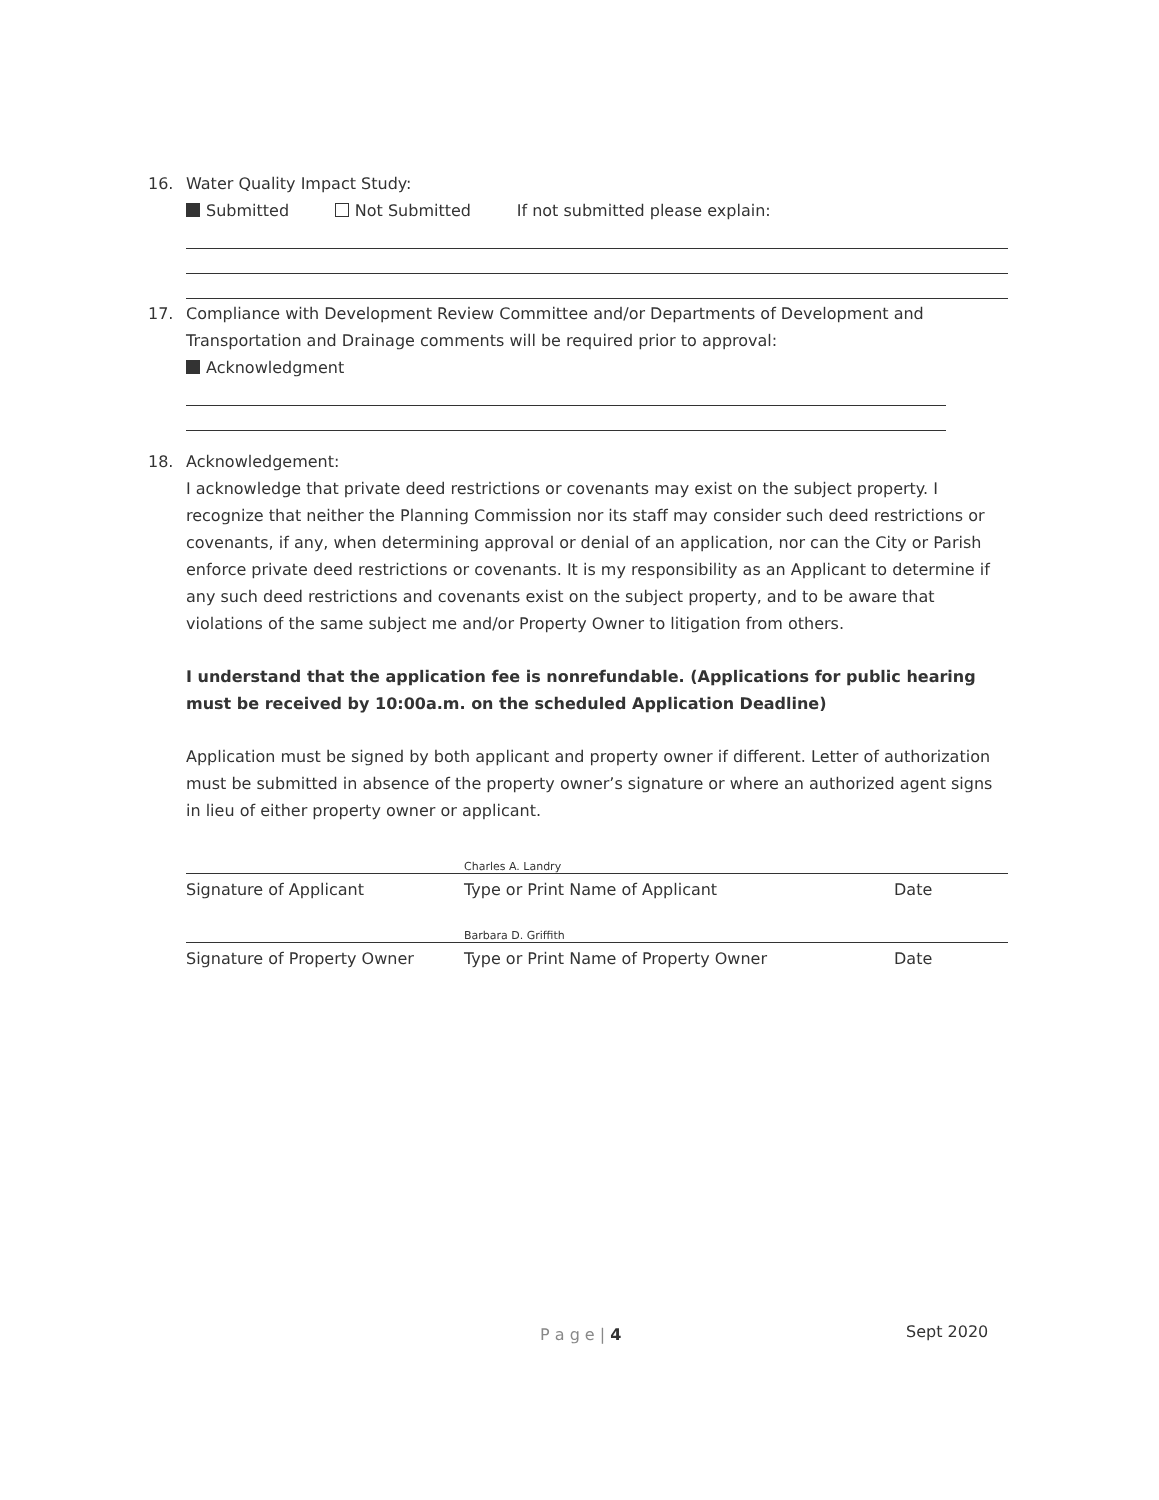16. Water Quality Impact Study:
Submitted Not Submitted If not submitted please explain:
17. Compliance with Development Review Committee and/or Departments of Development and
Transportation and Drainage comments will be required prior to approval:
Acknowledgment
18. Acknowledgement:
I acknowledge that private deed restrictions or covenants may exist on the subject property. I recognize that neither the Planning Commission nor its staff may consider such deed restrictions or covenants, if any, when determining approval or denial of an application, nor can the City or Parish enforce private deed restrictions or covenants. It is my responsibility as an Applicant to determine if any such deed restrictions and covenants exist on the subject property, and to be aware that violations of the same subject me and/or Property Owner to litigation from others.
I understand that the application fee is nonrefundable. (Applications for public hearing must be received by 10:00a.m. on the scheduled Application Deadline)
Application must be signed by both applicant and property owner if different. Letter of authorization must be submitted in absence of the property owner’s signature or where an authorized agent signs in lieu of either property owner or applicant.
Charles A. Landry
Signature of Applicant Type or Print Name of Applicant Date
Barbara D. Griffith
Signature of Property Owner Type or Print Name of Property Owner Date
P a g e | 4 Sept 2020